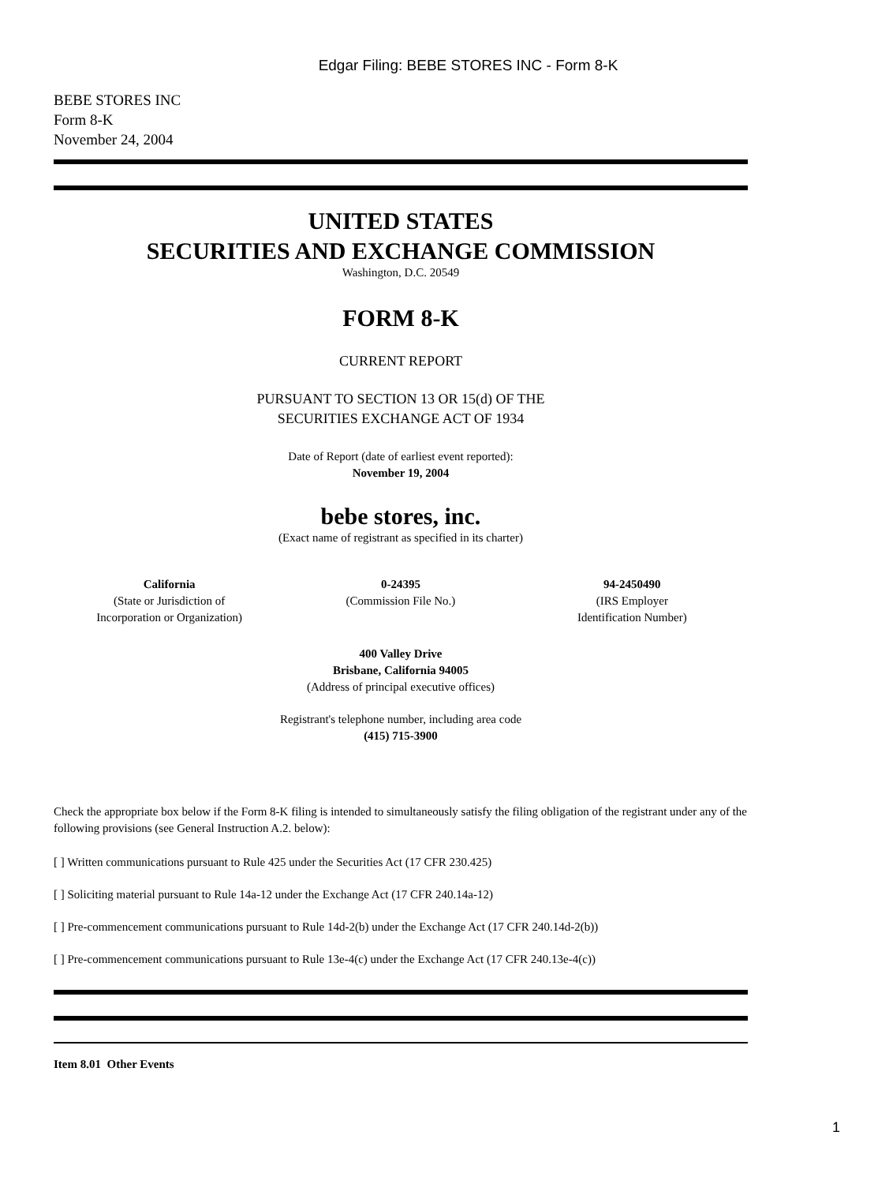Edgar Filing: BEBE STORES INC - Form 8-K
BEBE STORES INC
Form 8-K
November 24, 2004
UNITED STATES
SECURITIES AND EXCHANGE COMMISSION
Washington, D.C. 20549
FORM 8-K
CURRENT REPORT
PURSUANT TO SECTION 13 OR 15(d) OF THE
SECURITIES EXCHANGE ACT OF 1934
Date of Report (date of earliest event reported):
November 19, 2004
bebe stores, inc.
(Exact name of registrant as specified in its charter)
California
(State or Jurisdiction of
Incorporation or Organization)
0-24395
(Commission File No.)
94-2450490
(IRS Employer
Identification Number)
400 Valley Drive
Brisbane, California 94005
(Address of principal executive offices)
Registrant's telephone number, including area code
(415) 715-3900
Check the appropriate box below if the Form 8-K filing is intended to simultaneously satisfy the filing obligation of the registrant under any of the following provisions (see General Instruction A.2. below):
[ ] Written communications pursuant to Rule 425 under the Securities Act (17 CFR 230.425)
[ ] Soliciting material pursuant to Rule 14a-12 under the Exchange Act (17 CFR 240.14a-12)
[ ] Pre-commencement communications pursuant to Rule 14d-2(b) under the Exchange Act (17 CFR 240.14d-2(b))
[ ] Pre-commencement communications pursuant to Rule 13e-4(c) under the Exchange Act (17 CFR 240.13e-4(c))
Item 8.01 Other Events
1